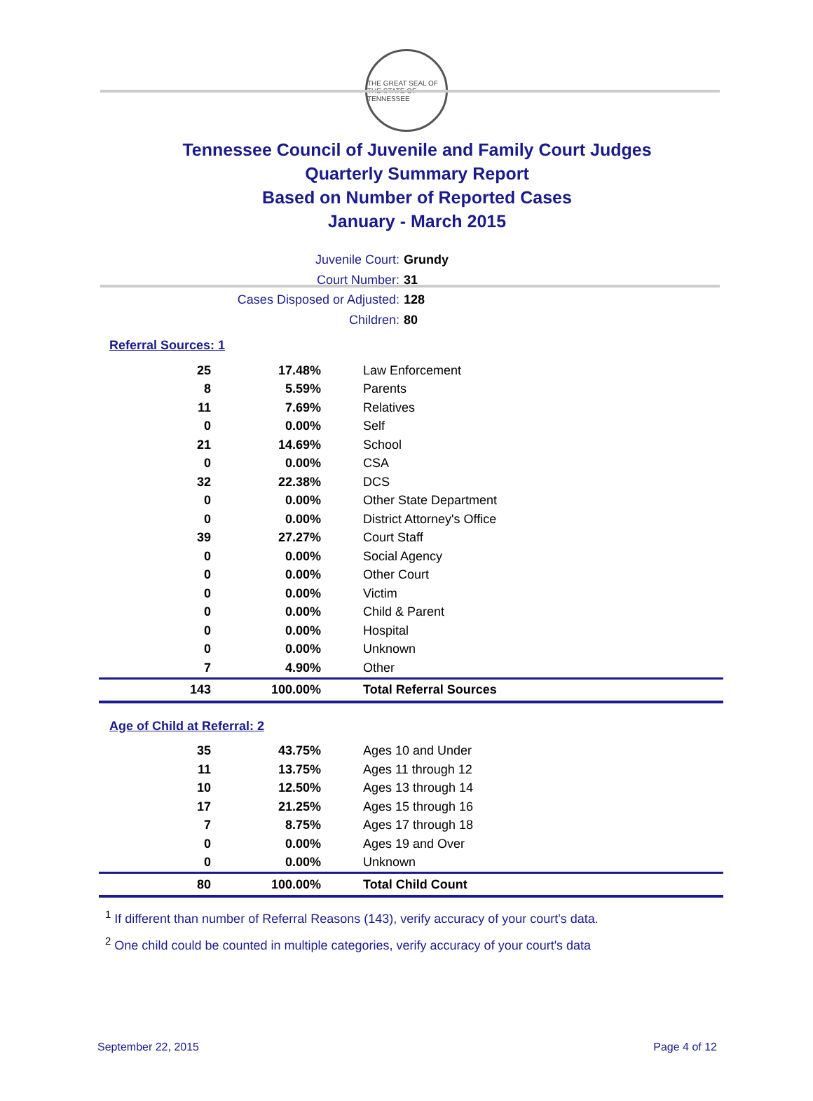THE GREAT SEAL OF THE STATE OF TENNESSEE
Tennessee Council of Juvenile and Family Court Judges
Quarterly Summary Report
Based on Number of Reported Cases
January - March 2015
Juvenile Court: Grundy
Court Number: 31
Cases Disposed or Adjusted: 128
Children: 80
Referral Sources: 1
| 25 | 17.48% | Law Enforcement |
| 8 | 5.59% | Parents |
| 11 | 7.69% | Relatives |
| 0 | 0.00% | Self |
| 21 | 14.69% | School |
| 0 | 0.00% | CSA |
| 32 | 22.38% | DCS |
| 0 | 0.00% | Other State Department |
| 0 | 0.00% | District Attorney's Office |
| 39 | 27.27% | Court Staff |
| 0 | 0.00% | Social Agency |
| 0 | 0.00% | Other Court |
| 0 | 0.00% | Victim |
| 0 | 0.00% | Child & Parent |
| 0 | 0.00% | Hospital |
| 0 | 0.00% | Unknown |
| 7 | 4.90% | Other |
| 143 | 100.00% | Total Referral Sources |
Age of Child at Referral: 2
| 35 | 43.75% | Ages 10 and Under |
| 11 | 13.75% | Ages 11 through 12 |
| 10 | 12.50% | Ages 13 through 14 |
| 17 | 21.25% | Ages 15 through 16 |
| 7 | 8.75% | Ages 17 through 18 |
| 0 | 0.00% | Ages 19 and Over |
| 0 | 0.00% | Unknown |
| 80 | 100.00% | Total Child Count |
<sup>1</sup> If different than number of Referral Reasons (143), verify accuracy of your court's data.
<sup>2</sup> One child could be counted in multiple categories, verify accuracy of your court's data
September 22, 2015 Page 4 of 12